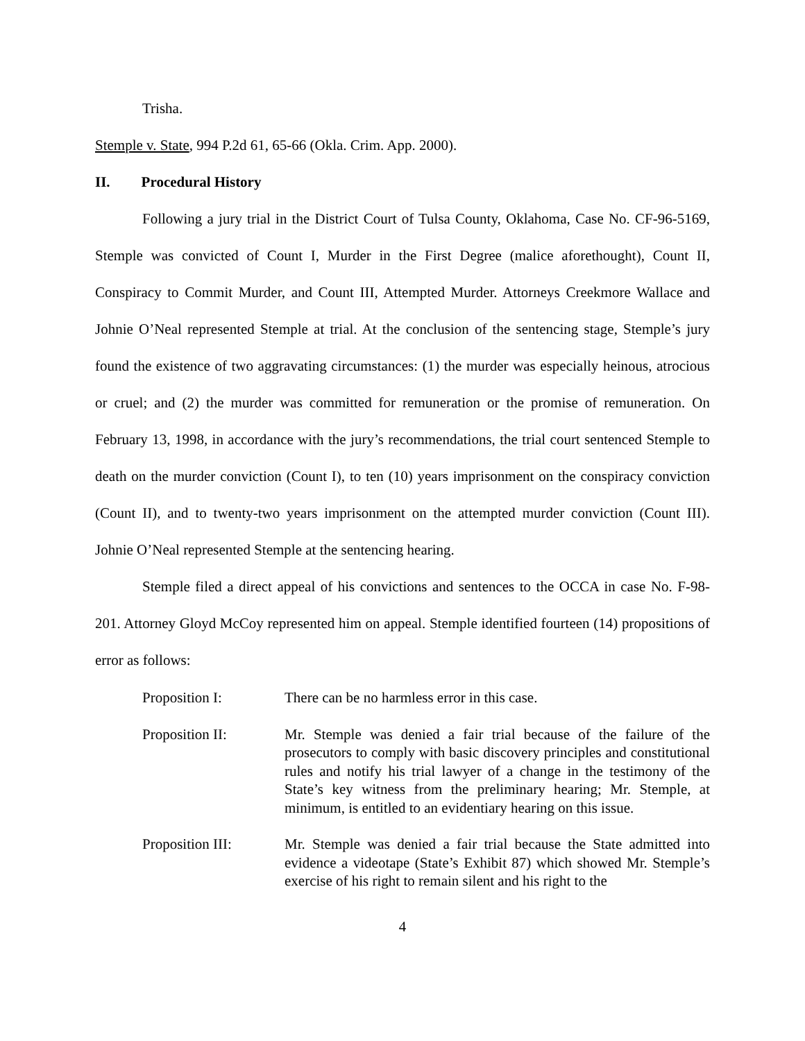Trisha.
Stemple v. State, 994 P.2d 61, 65-66 (Okla. Crim. App. 2000).
II. Procedural History
Following a jury trial in the District Court of Tulsa County, Oklahoma, Case No. CF-96-5169, Stemple was convicted of Count I, Murder in the First Degree (malice aforethought), Count II, Conspiracy to Commit Murder, and Count III, Attempted Murder. Attorneys Creekmore Wallace and Johnie O’Neal represented Stemple at trial. At the conclusion of the sentencing stage, Stemple’s jury found the existence of two aggravating circumstances: (1) the murder was especially heinous, atrocious or cruel; and (2) the murder was committed for remuneration or the promise of remuneration. On February 13, 1998, in accordance with the jury’s recommendations, the trial court sentenced Stemple to death on the murder conviction (Count I), to ten (10) years imprisonment on the conspiracy conviction (Count II), and to twenty-two years imprisonment on the attempted murder conviction (Count III). Johnie O’Neal represented Stemple at the sentencing hearing.
Stemple filed a direct appeal of his convictions and sentences to the OCCA in case No. F-98-201. Attorney Gloyd McCoy represented him on appeal. Stemple identified fourteen (14) propositions of error as follows:
Proposition I: There can be no harmless error in this case.
Proposition II: Mr. Stemple was denied a fair trial because of the failure of the prosecutors to comply with basic discovery principles and constitutional rules and notify his trial lawyer of a change in the testimony of the State’s key witness from the preliminary hearing; Mr. Stemple, at minimum, is entitled to an evidentiary hearing on this issue.
Proposition III: Mr. Stemple was denied a fair trial because the State admitted into evidence a videotape (State’s Exhibit 87) which showed Mr. Stemple’s exercise of his right to remain silent and his right to the
4